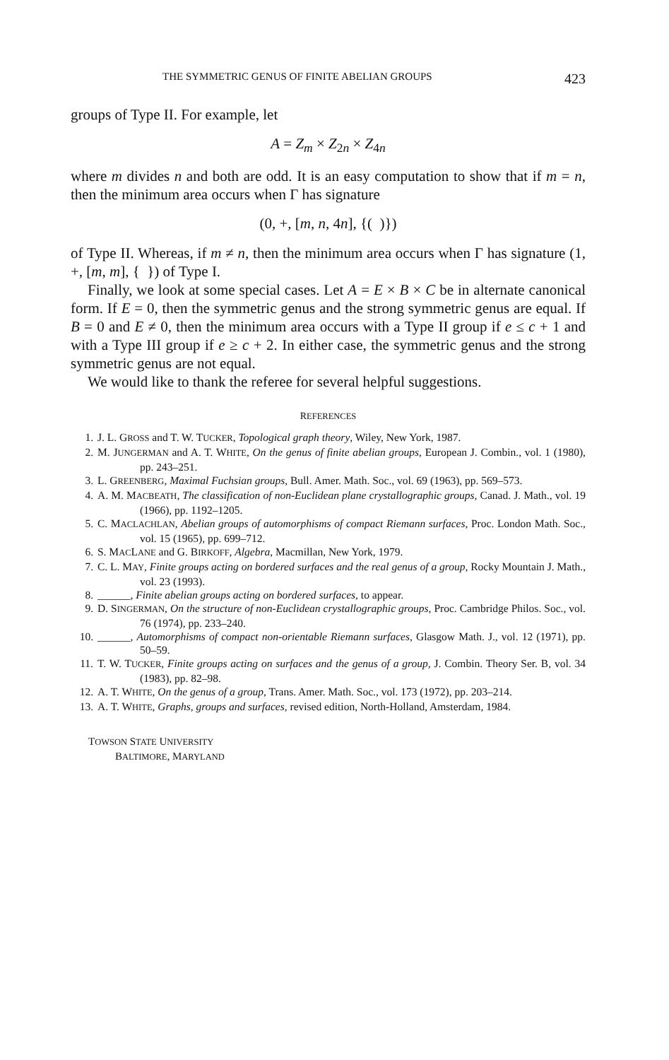THE SYMMETRIC GENUS OF FINITE ABELIAN GROUPS 423
groups of Type II. For example, let
A = Z<sub>m</sub> × Z<sub>2n</sub> × Z<sub>4n</sub>
where m divides n and both are odd. It is an easy computation to show that if m = n, then the minimum area occurs when Γ has signature
(0, +, [m, n, 4n], {( )})
of Type II. Whereas, if m ≠ n, then the minimum area occurs when Γ has signature (1, +, [m, m], { }) of Type I.
Finally, we look at some special cases. Let A = E × B × C be in alternate canonical form. If E = 0, then the symmetric genus and the strong symmetric genus are equal. If B = 0 and E ≠ 0, then the minimum area occurs with a Type II group if e ≤ c + 1 and with a Type III group if e ≥ c + 2. In either case, the symmetric genus and the strong symmetric genus are not equal.
We would like to thank the referee for several helpful suggestions.
REFERENCES
1. J. L. GROSS and T. W. TUCKER, Topological graph theory, Wiley, New York, 1987.
2. M. JUNGERMAN and A. T. WHITE, On the genus of finite abelian groups, European J. Combin., vol. 1 (1980), pp. 243–251.
3. L. GREENBERG, Maximal Fuchsian groups, Bull. Amer. Math. Soc., vol. 69 (1963), pp. 569–573.
4. A. M. MACBEATH, The classification of non-Euclidean plane crystallographic groups, Canad. J. Math., vol. 19 (1966), pp. 1192–1205.
5. C. MACLACHLAN, Abelian groups of automorphisms of compact Riemann surfaces, Proc. London Math. Soc., vol. 15 (1965), pp. 699–712.
6. S. MACLANE and G. BIRKOFF, Algebra, Macmillan, New York, 1979.
7. C. L. MAY, Finite groups acting on bordered surfaces and the real genus of a group, Rocky Mountain J. Math., vol. 23 (1993).
8. ______, Finite abelian groups acting on bordered surfaces, to appear.
9. D. SINGERMAN, On the structure of non-Euclidean crystallographic groups, Proc. Cambridge Philos. Soc., vol. 76 (1974), pp. 233–240.
10. ______, Automorphisms of compact non-orientable Riemann surfaces, Glasgow Math. J., vol. 12 (1971), pp. 50–59.
11. T. W. TUCKER, Finite groups acting on surfaces and the genus of a group, J. Combin. Theory Ser. B, vol. 34 (1983), pp. 82–98.
12. A. T. WHITE, On the genus of a group, Trans. Amer. Math. Soc., vol. 173 (1972), pp. 203–214.
13. A. T. WHITE, Graphs, groups and surfaces, revised edition, North-Holland, Amsterdam, 1984.
TOWSON STATE UNIVERSITY
BALTIMORE, MARYLAND